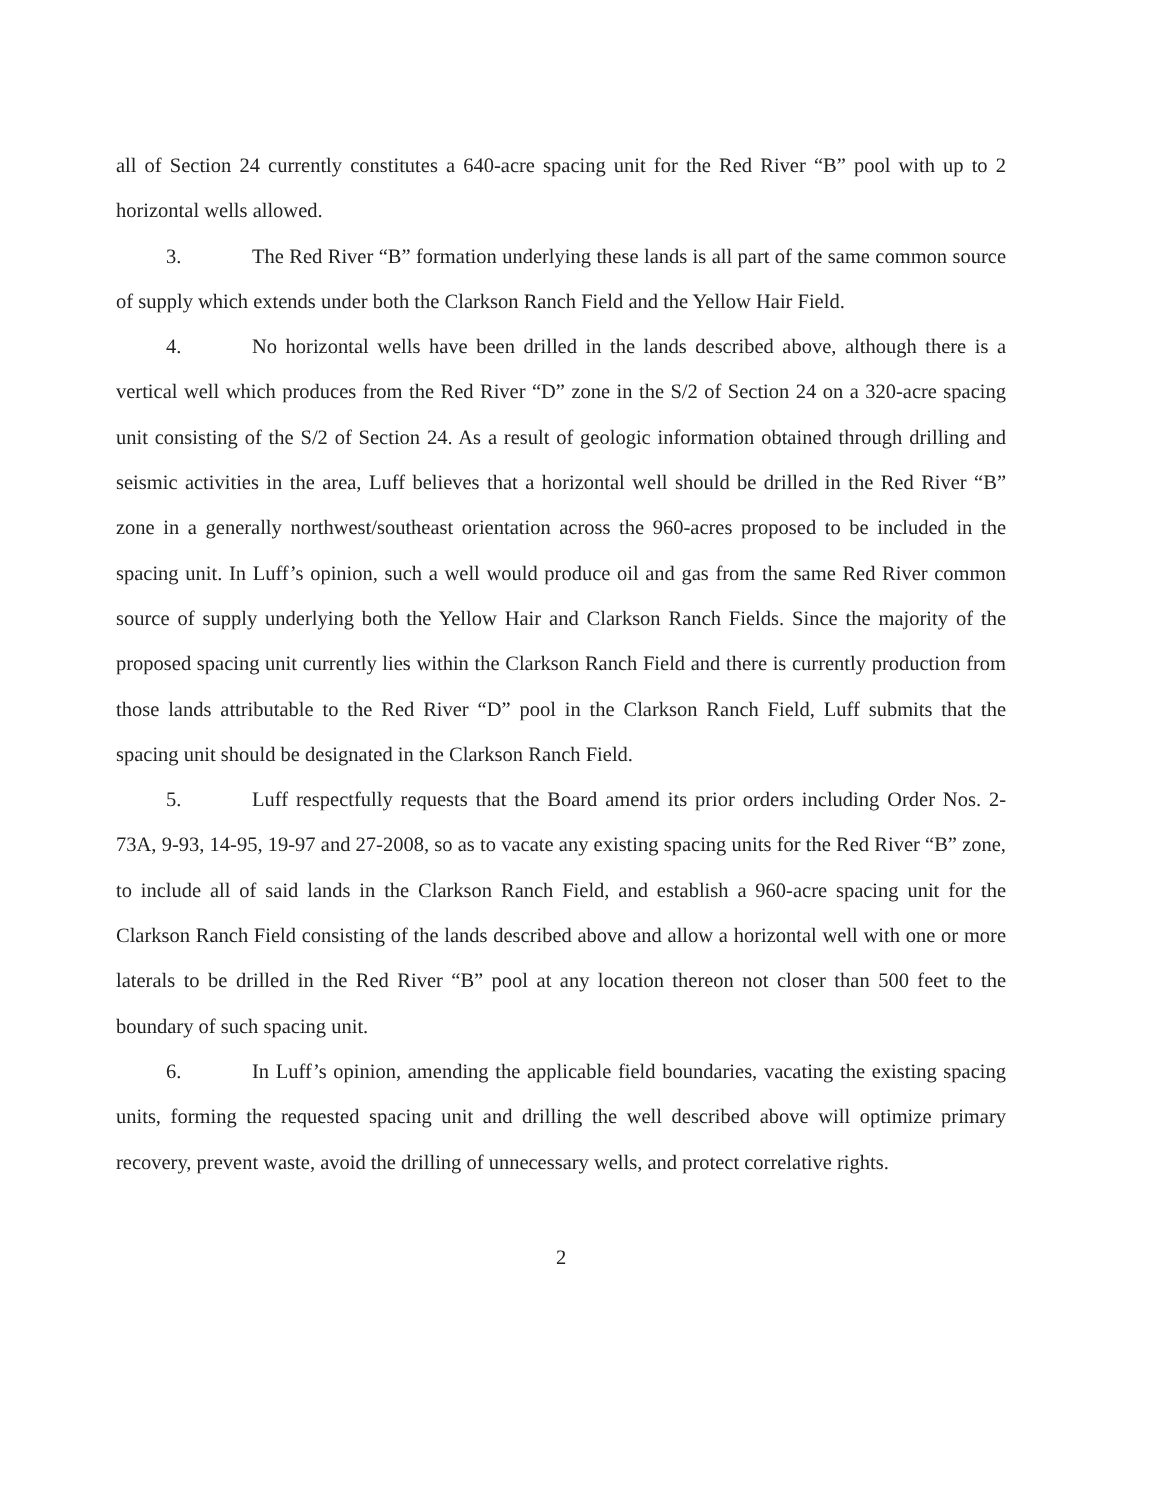all of Section 24 currently constitutes a 640-acre spacing unit for the Red River “B” pool with up to 2 horizontal wells allowed.
3. The Red River “B” formation underlying these lands is all part of the same common source of supply which extends under both the Clarkson Ranch Field and the Yellow Hair Field.
4. No horizontal wells have been drilled in the lands described above, although there is a vertical well which produces from the Red River “D” zone in the S/2 of Section 24 on a 320-acre spacing unit consisting of the S/2 of Section 24. As a result of geologic information obtained through drilling and seismic activities in the area, Luff believes that a horizontal well should be drilled in the Red River “B” zone in a generally northwest/southeast orientation across the 960-acres proposed to be included in the spacing unit. In Luff’s opinion, such a well would produce oil and gas from the same Red River common source of supply underlying both the Yellow Hair and Clarkson Ranch Fields. Since the majority of the proposed spacing unit currently lies within the Clarkson Ranch Field and there is currently production from those lands attributable to the Red River “D” pool in the Clarkson Ranch Field, Luff submits that the spacing unit should be designated in the Clarkson Ranch Field.
5. Luff respectfully requests that the Board amend its prior orders including Order Nos. 2-73A, 9-93, 14-95, 19-97 and 27-2008, so as to vacate any existing spacing units for the Red River “B” zone, to include all of said lands in the Clarkson Ranch Field, and establish a 960-acre spacing unit for the Clarkson Ranch Field consisting of the lands described above and allow a horizontal well with one or more laterals to be drilled in the Red River “B” pool at any location thereon not closer than 500 feet to the boundary of such spacing unit.
6. In Luff’s opinion, amending the applicable field boundaries, vacating the existing spacing units, forming the requested spacing unit and drilling the well described above will optimize primary recovery, prevent waste, avoid the drilling of unnecessary wells, and protect correlative rights.
2